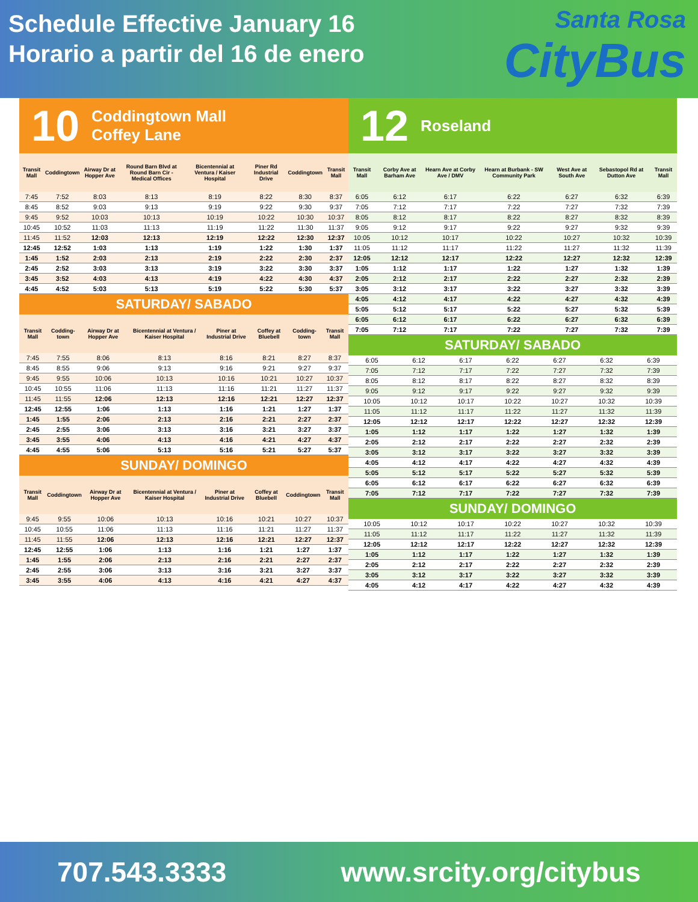Schedule Effective January 16
Horario a partir del 16 de enero
Santa Rosa
CityBus
10 Coddingtown Mall
Coffey Lane
| Transit Mall | Coddingtown | Airway Dr at Hopper Ave | Round Barn Blvd at Round Barn Cir - Medical Offices | Bicentennial at Ventura / Kaiser Hospital | Piner Rd Industrial Drive | Coddingtown | Transit Mall |
| --- | --- | --- | --- | --- | --- | --- | --- |
| 7:45 | 7:52 | 8:03 | 8:13 | 8:19 | 8:22 | 8:30 | 8:37 |
| 8:45 | 8:52 | 9:03 | 9:13 | 9:19 | 9:22 | 9:30 | 9:37 |
| 9:45 | 9:52 | 10:03 | 10:13 | 10:19 | 10:22 | 10:30 | 10:37 |
| 10:45 | 10:52 | 11:03 | 11:13 | 11:19 | 11:22 | 11:30 | 11:37 |
| 11:45 | 11:52 | 12:03 | 12:13 | 12:19 | 12:22 | 12:30 | 12:37 |
| 12:45 | 12:52 | 1:03 | 1:13 | 1:19 | 1:22 | 1:30 | 1:37 |
| 1:45 | 1:52 | 2:03 | 2:13 | 2:19 | 2:22 | 2:30 | 2:37 |
| 2:45 | 2:52 | 3:03 | 3:13 | 3:19 | 3:22 | 3:30 | 3:37 |
| 3:45 | 3:52 | 4:03 | 4:13 | 4:19 | 4:22 | 4:30 | 4:37 |
| 4:45 | 4:52 | 5:03 | 5:13 | 5:19 | 5:22 | 5:30 | 5:37 |
SATURDAY/ SABADO
| Transit Mall | Codding-town | Airway Dr at Hopper Ave | Bicentennial at Ventura / Kaiser Hospital | Piner at Industrial Drive | Coffey at Bluebell | Codding-town | Transit Mall |
| --- | --- | --- | --- | --- | --- | --- | --- |
| 7:45 | 7:55 | 8:06 | 8:13 | 8:16 | 8:21 | 8:27 | 8:37 |
| 8:45 | 8:55 | 9:06 | 9:13 | 9:16 | 9:21 | 9:27 | 9:37 |
| 9:45 | 9:55 | 10:06 | 10:13 | 10:16 | 10:21 | 10:27 | 10:37 |
| 10:45 | 10:55 | 11:06 | 11:13 | 11:16 | 11:21 | 11:27 | 11:37 |
| 11:45 | 11:55 | 12:06 | 12:13 | 12:16 | 12:21 | 12:27 | 12:37 |
| 12:45 | 12:55 | 1:06 | 1:13 | 1:16 | 1:21 | 1:27 | 1:37 |
| 1:45 | 1:55 | 2:06 | 2:13 | 2:16 | 2:21 | 2:27 | 2:37 |
| 2:45 | 2:55 | 3:06 | 3:13 | 3:16 | 3:21 | 3:27 | 3:37 |
| 3:45 | 3:55 | 4:06 | 4:13 | 4:16 | 4:21 | 4:27 | 4:37 |
| 4:45 | 4:55 | 5:06 | 5:13 | 5:16 | 5:21 | 5:27 | 5:37 |
SUNDAY/ DOMINGO
| Transit Mall | Coddingtown | Airway Dr at Hopper Ave | Bicentennial at Ventura / Kaiser Hospital | Piner at Industrial Drive | Coffey at Bluebell | Coddingtown | Transit Mall |
| --- | --- | --- | --- | --- | --- | --- | --- |
| 9:45 | 9:55 | 10:06 | 10:13 | 10:16 | 10:21 | 10:27 | 10:37 |
| 10:45 | 10:55 | 11:06 | 11:13 | 11:16 | 11:21 | 11:27 | 11:37 |
| 11:45 | 11:55 | 12:06 | 12:13 | 12:16 | 12:21 | 12:27 | 12:37 |
| 12:45 | 12:55 | 1:06 | 1:13 | 1:16 | 1:21 | 1:27 | 1:37 |
| 1:45 | 1:55 | 2:06 | 2:13 | 2:16 | 2:21 | 2:27 | 2:37 |
| 2:45 | 2:55 | 3:06 | 3:13 | 3:16 | 3:21 | 3:27 | 3:37 |
| 3:45 | 3:55 | 4:06 | 4:13 | 4:16 | 4:21 | 4:27 | 4:37 |
12 Roseland
| Transit Mall | Corby Ave at Barham Ave | Hearn Ave at Corby Ave / DMV | Hearn at Burbank - SW Community Park | West Ave at South Ave | Sebastopol Rd at Dutton Ave | Transit Mall |
| --- | --- | --- | --- | --- | --- | --- |
| 6:05 | 6:12 | 6:17 | 6:22 | 6:27 | 6:32 | 6:39 |
| 7:05 | 7:12 | 7:17 | 7:22 | 7:27 | 7:32 | 7:39 |
| 8:05 | 8:12 | 8:17 | 8:22 | 8:27 | 8:32 | 8:39 |
| 9:05 | 9:12 | 9:17 | 9:22 | 9:27 | 9:32 | 9:39 |
| 10:05 | 10:12 | 10:17 | 10:22 | 10:27 | 10:32 | 10:39 |
| 11:05 | 11:12 | 11:17 | 11:22 | 11:27 | 11:32 | 11:39 |
| 12:05 | 12:12 | 12:17 | 12:22 | 12:27 | 12:32 | 12:39 |
| 1:05 | 1:12 | 1:17 | 1:22 | 1:27 | 1:32 | 1:39 |
| 2:05 | 2:12 | 2:17 | 2:22 | 2:27 | 2:32 | 2:39 |
| 3:05 | 3:12 | 3:17 | 3:22 | 3:27 | 3:32 | 3:39 |
| 4:05 | 4:12 | 4:17 | 4:22 | 4:27 | 4:32 | 4:39 |
| 5:05 | 5:12 | 5:17 | 5:22 | 5:27 | 5:32 | 5:39 |
| 6:05 | 6:12 | 6:17 | 6:22 | 6:27 | 6:32 | 6:39 |
| 7:05 | 7:12 | 7:17 | 7:22 | 7:27 | 7:32 | 7:39 |
SATURDAY/ SABADO
| 6:05 | 6:12 | 6:17 | 6:22 | 6:27 | 6:32 | 6:39 |
| 7:05 | 7:12 | 7:17 | 7:22 | 7:27 | 7:32 | 7:39 |
| 8:05 | 8:12 | 8:17 | 8:22 | 8:27 | 8:32 | 8:39 |
| 9:05 | 9:12 | 9:17 | 9:22 | 9:27 | 9:32 | 9:39 |
| 10:05 | 10:12 | 10:17 | 10:22 | 10:27 | 10:32 | 10:39 |
| 11:05 | 11:12 | 11:17 | 11:22 | 11:27 | 11:32 | 11:39 |
| 12:05 | 12:12 | 12:17 | 12:22 | 12:27 | 12:32 | 12:39 |
| 1:05 | 1:12 | 1:17 | 1:22 | 1:27 | 1:32 | 1:39 |
| 2:05 | 2:12 | 2:17 | 2:22 | 2:27 | 2:32 | 2:39 |
| 3:05 | 3:12 | 3:17 | 3:22 | 3:27 | 3:32 | 3:39 |
| 4:05 | 4:12 | 4:17 | 4:22 | 4:27 | 4:32 | 4:39 |
| 5:05 | 5:12 | 5:17 | 5:22 | 5:27 | 5:32 | 5:39 |
| 6:05 | 6:12 | 6:17 | 6:22 | 6:27 | 6:32 | 6:39 |
| 7:05 | 7:12 | 7:17 | 7:22 | 7:27 | 7:32 | 7:39 |
SUNDAY/ DOMINGO
| 10:05 | 10:12 | 10:17 | 10:22 | 10:27 | 10:32 | 10:39 |
| 11:05 | 11:12 | 11:17 | 11:22 | 11:27 | 11:32 | 11:39 |
| 12:05 | 12:12 | 12:17 | 12:22 | 12:27 | 12:32 | 12:39 |
| 1:05 | 1:12 | 1:17 | 1:22 | 1:27 | 1:32 | 1:39 |
| 2:05 | 2:12 | 2:17 | 2:22 | 2:27 | 2:32 | 2:39 |
| 3:05 | 3:12 | 3:17 | 3:22 | 3:27 | 3:32 | 3:39 |
| 4:05 | 4:12 | 4:17 | 4:22 | 4:27 | 4:32 | 4:39 |
707.543.3333 www.srcity.org/citybus